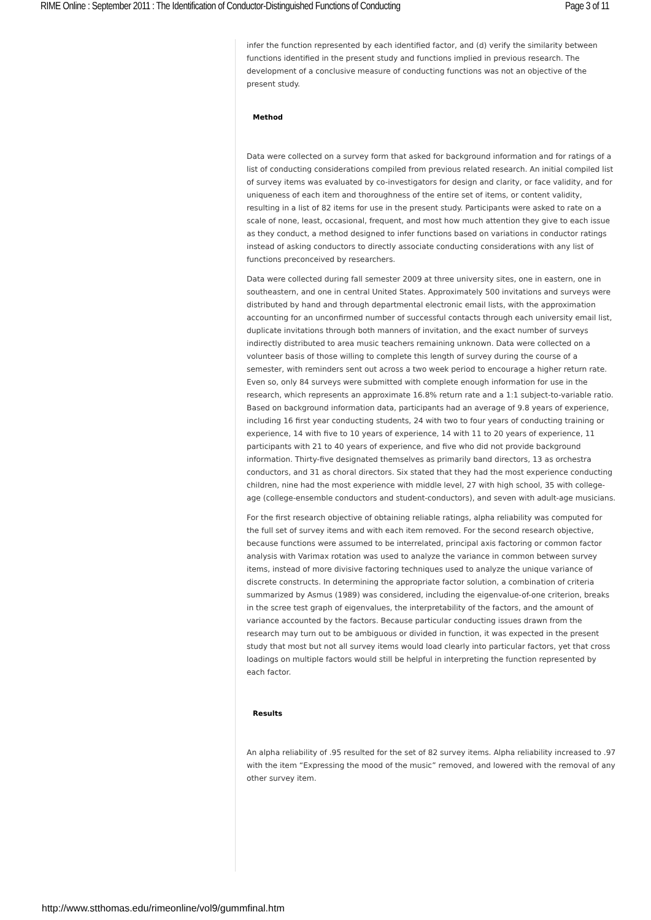RIME Online : September 2011 : The Identification of Conductor-Distinguished Functions of Conducting Page 3 of 11
infer the function represented by each identified factor, and (d) verify the similarity between functions identified in the present study and functions implied in previous research. The development of a conclusive measure of conducting functions was not an objective of the present study.
Method
Data were collected on a survey form that asked for background information and for ratings of a list of conducting considerations compiled from previous related research. An initial compiled list of survey items was evaluated by co-investigators for design and clarity, or face validity, and for uniqueness of each item and thoroughness of the entire set of items, or content validity, resulting in a list of 82 items for use in the present study. Participants were asked to rate on a scale of none, least, occasional, frequent, and most how much attention they give to each issue as they conduct, a method designed to infer functions based on variations in conductor ratings instead of asking conductors to directly associate conducting considerations with any list of functions preconceived by researchers.
Data were collected during fall semester 2009 at three university sites, one in eastern, one in southeastern, and one in central United States. Approximately 500 invitations and surveys were distributed by hand and through departmental electronic email lists, with the approximation accounting for an unconfirmed number of successful contacts through each university email list, duplicate invitations through both manners of invitation, and the exact number of surveys indirectly distributed to area music teachers remaining unknown. Data were collected on a volunteer basis of those willing to complete this length of survey during the course of a semester, with reminders sent out across a two week period to encourage a higher return rate. Even so, only 84 surveys were submitted with complete enough information for use in the research, which represents an approximate 16.8% return rate and a 1:1 subject-to-variable ratio. Based on background information data, participants had an average of 9.8 years of experience, including 16 first year conducting students, 24 with two to four years of conducting training or experience, 14 with five to 10 years of experience, 14 with 11 to 20 years of experience, 11 participants with 21 to 40 years of experience, and five who did not provide background information. Thirty-five designated themselves as primarily band directors, 13 as orchestra conductors, and 31 as choral directors. Six stated that they had the most experience conducting children, nine had the most experience with middle level, 27 with high school, 35 with college-age (college-ensemble conductors and student-conductors), and seven with adult-age musicians.
For the first research objective of obtaining reliable ratings, alpha reliability was computed for the full set of survey items and with each item removed. For the second research objective, because functions were assumed to be interrelated, principal axis factoring or common factor analysis with Varimax rotation was used to analyze the variance in common between survey items, instead of more divisive factoring techniques used to analyze the unique variance of discrete constructs. In determining the appropriate factor solution, a combination of criteria summarized by Asmus (1989) was considered, including the eigenvalue-of-one criterion, breaks in the scree test graph of eigenvalues, the interpretability of the factors, and the amount of variance accounted by the factors. Because particular conducting issues drawn from the research may turn out to be ambiguous or divided in function, it was expected in the present study that most but not all survey items would load clearly into particular factors, yet that cross loadings on multiple factors would still be helpful in interpreting the function represented by each factor.
Results
An alpha reliability of .95 resulted for the set of 82 survey items. Alpha reliability increased to .97 with the item “Expressing the mood of the music” removed, and lowered with the removal of any other survey item.
http://www.stthomas.edu/rimeonline/vol9/gummfinal.htm